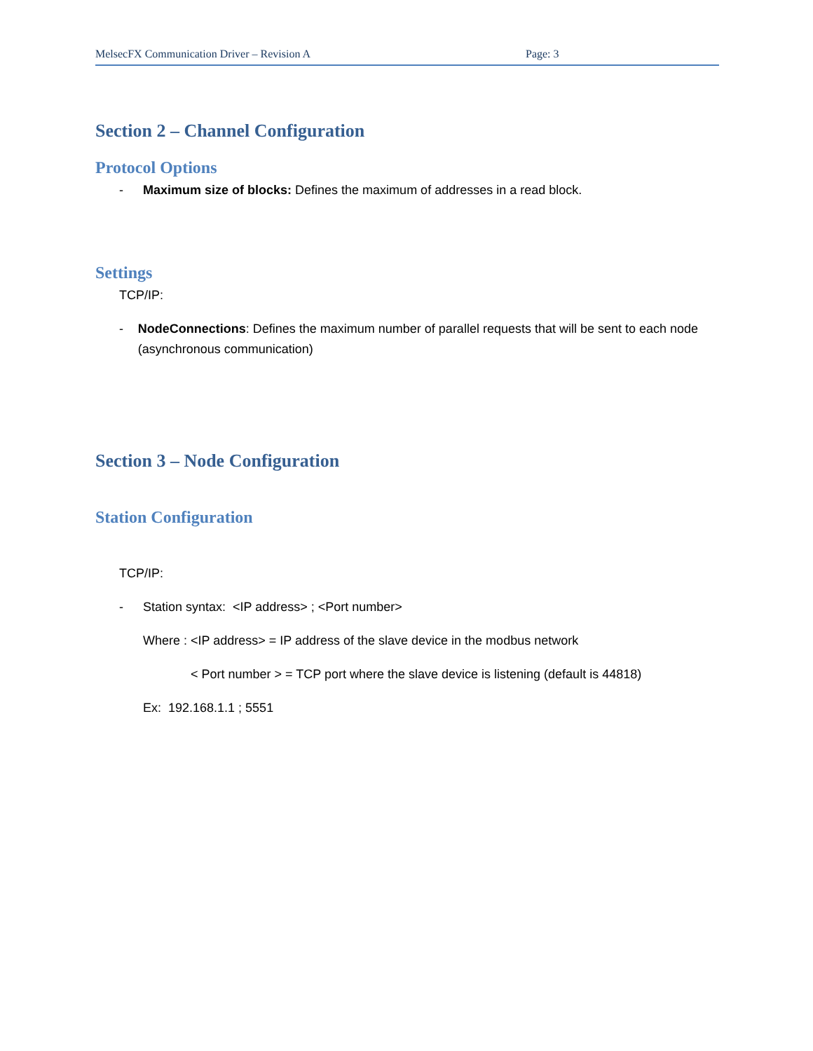MelsecFX Communication Driver – Revision A Page: 3
Section 2 – Channel Configuration
Protocol Options
- Maximum size of blocks: Defines the maximum of addresses in a read block.
Settings
TCP/IP:
- NodeConnections: Defines the maximum number of parallel requests that will be sent to each node (asynchronous communication)
Section 3 – Node Configuration
Station Configuration
TCP/IP:
- Station syntax: <IP address> ; <Port number>
Where : <IP address> = IP address of the slave device in the modbus network
< Port number > = TCP port where the slave device is listening (default is 44818)
Ex: 192.168.1.1 ; 5551